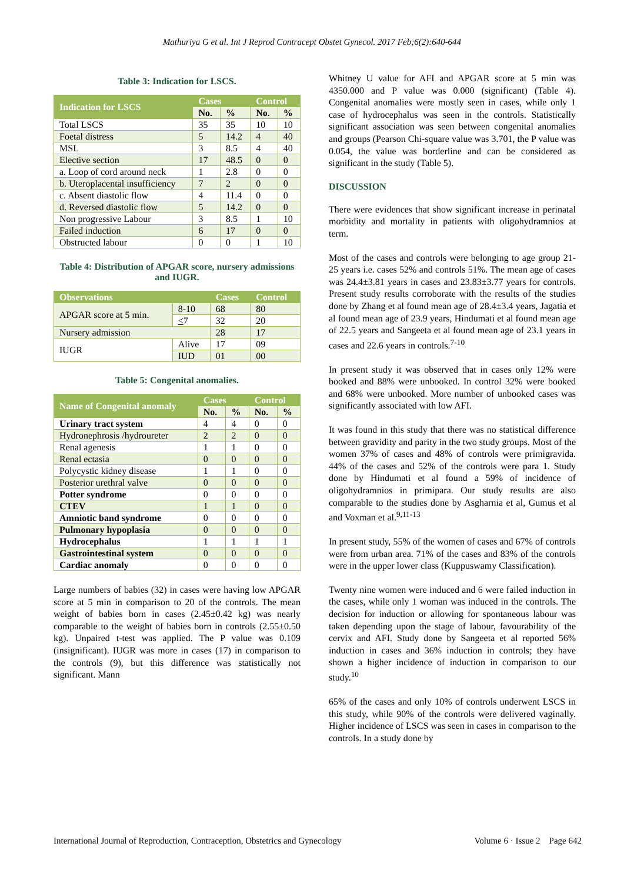Mathuriya G et al. Int J Reprod Contracept Obstet Gynecol. 2017 Feb;6(2):640-644
Table 3: Indication for LSCS.
| Indication for LSCS | Cases | | Control | |
| --- | --- | --- | --- | --- |
| | No. | % | No. | % |
| Total LSCS | 35 | 35 | 10 | 10 |
| Foetal distress | 5 | 14.2 | 4 | 40 |
| MSL | 3 | 8.5 | 4 | 40 |
| Elective section | 17 | 48.5 | 0 | 0 |
| a. Loop of cord around neck | 1 | 2.8 | 0 | 0 |
| b. Uteroplacental insufficiency | 7 | 2 | 0 | 0 |
| c. Absent diastolic flow | 4 | 11.4 | 0 | 0 |
| d. Reversed diastolic flow | 5 | 14.2 | 0 | 0 |
| Non progressive Labour | 3 | 8.5 | 1 | 10 |
| Failed induction | 6 | 17 | 0 | 0 |
| Obstructed labour | 0 | 0 | 1 | 10 |
Table 4: Distribution of APGAR score, nursery admissions and IUGR.
| Observations | | Cases | Control |
| --- | --- | --- | --- |
| APGAR score at 5 min. | 8-10 | 68 | 80 |
| | < 7 | 32 | 20 |
| Nursery admission | | 28 | 17 |
| IUGR | Alive | 17 | 09 |
| | IUD | 01 | 00 |
Table 5: Congenital anomalies.
| Name of Congenital anomaly | Cases | | Control | |
| --- | --- | --- | --- | --- |
| | No. | % | No. | % |
| Urinary tract system | 4 | 4 | 0 | 0 |
| Hydronephrosis /hydroureter | 2 | 2 | 0 | 0 |
| Renal agenesis | 1 | 1 | 0 | 0 |
| Renal ectasia | 0 | 0 | 0 | 0 |
| Polycystic kidney disease | 1 | 1 | 0 | 0 |
| Posterior urethral valve | 0 | 0 | 0 | 0 |
| Potter syndrome | 0 | 0 | 0 | 0 |
| CTEV | 1 | 1 | 0 | 0 |
| Amniotic band syndrome | 0 | 0 | 0 | 0 |
| Pulmonary hypoplasia | 0 | 0 | 0 | 0 |
| Hydrocephalus | 1 | 1 | 1 | 1 |
| Gastrointestinal system | 0 | 0 | 0 | 0 |
| Cardiac anomaly | 0 | 0 | 0 | 0 |
Large numbers of babies (32) in cases were having low APGAR score at 5 min in comparison to 20 of the controls. The mean weight of babies born in cases (2.45±0.42 kg) was nearly comparable to the weight of babies born in controls (2.55±0.50 kg). Unpaired t-test was applied. The P value was 0.109 (insignificant). IUGR was more in cases (17) in comparison to the controls (9), but this difference was statistically not significant. Mann
Whitney U value for AFI and APGAR score at 5 min was 4350.000 and P value was 0.000 (significant) (Table 4). Congenital anomalies were mostly seen in cases, while only 1 case of hydrocephalus was seen in the controls. Statistically significant association was seen between congenital anomalies and groups (Pearson Chi-square value was 3.701, the P value was 0.054, the value was borderline and can be considered as significant in the study (Table 5).
DISCUSSION
There were evidences that show significant increase in perinatal morbidity and mortality in patients with oligohydramnios at term.
Most of the cases and controls were belonging to age group 21-25 years i.e. cases 52% and controls 51%. The mean age of cases was 24.4±3.81 years in cases and 23.83±3.77 years for controls. Present study results corroborate with the results of the studies done by Zhang et al found mean age of 28.4±3.4 years, Jagatia et al found mean age of 23.9 years, Hindumati et al found mean age of 22.5 years and Sangeeta et al found mean age of 23.1 years in cases and 22.6 years in controls.<sup>7-10</sup>
In present study it was observed that in cases only 12% were booked and 88% were unbooked. In control 32% were booked and 68% were unbooked. More number of unbooked cases was significantly associated with low AFI.
It was found in this study that there was no statistical difference between gravidity and parity in the two study groups. Most of the women 37% of cases and 48% of controls were primigravida. 44% of the cases and 52% of the controls were para 1. Study done by Hindumati et al found a 59% of incidence of oligohydramnios in primipara. Our study results are also comparable to the studies done by Asgharnia et al, Gumus et al and Voxman et al.<sup>9,11-13</sup>
In present study, 55% of the women of cases and 67% of controls were from urban area. 71% of the cases and 83% of the controls were in the upper lower class (Kuppuswamy Classification).
Twenty nine women were induced and 6 were failed induction in the cases, while only 1 woman was induced in the controls. The decision for induction or allowing for spontaneous labour was taken depending upon the stage of labour, favourability of the cervix and AFI. Study done by Sangeeta et al reported 56% induction in cases and 36% induction in controls; they have shown a higher incidence of induction in comparison to our study.<sup>10</sup>
65% of the cases and only 10% of controls underwent LSCS in this study, while 90% of the controls were delivered vaginally. Higher incidence of LSCS was seen in cases in comparison to the controls. In a study done by
International Journal of Reproduction, Contraception, Obstetrics and Gynecology Volume 6 · Issue 2 Page 642